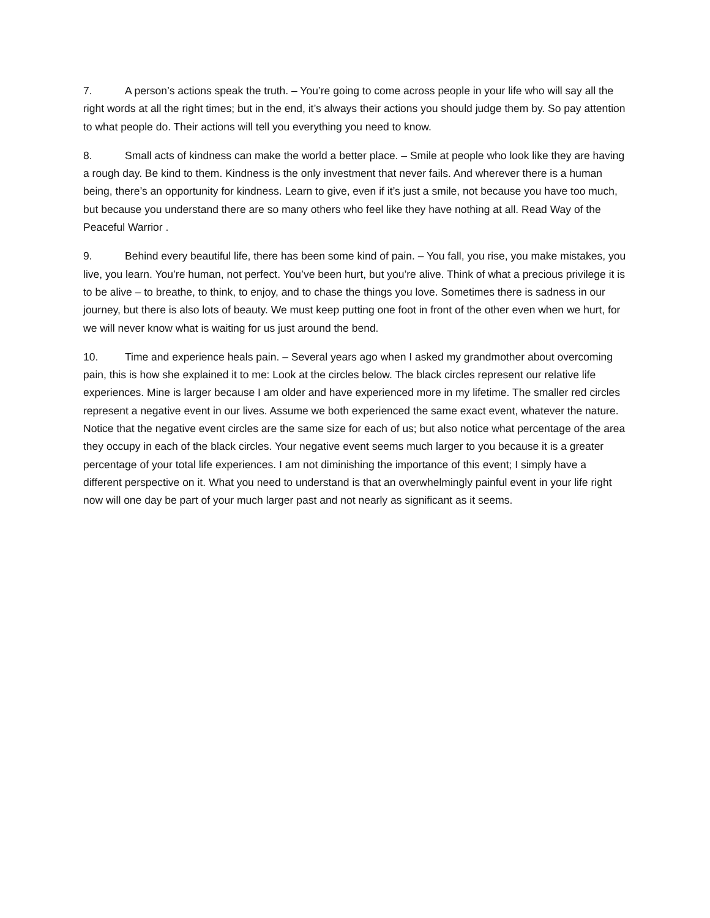7. A person’s actions speak the truth. – You’re going to come across people in your life who will say all the right words at all the right times; but in the end, it’s always their actions you should judge them by. So pay attention to what people do. Their actions will tell you everything you need to know.
8. Small acts of kindness can make the world a better place. – Smile at people who look like they are having a rough day. Be kind to them. Kindness is the only investment that never fails. And wherever there is a human being, there’s an opportunity for kindness. Learn to give, even if it’s just a smile, not because you have too much, but because you understand there are so many others who feel like they have nothing at all. Read Way of the Peaceful Warrior .
9. Behind every beautiful life, there has been some kind of pain. – You fall, you rise, you make mistakes, you live, you learn. You’re human, not perfect. You’ve been hurt, but you’re alive. Think of what a precious privilege it is to be alive – to breathe, to think, to enjoy, and to chase the things you love. Sometimes there is sadness in our journey, but there is also lots of beauty. We must keep putting one foot in front of the other even when we hurt, for we will never know what is waiting for us just around the bend.
10. Time and experience heals pain. – Several years ago when I asked my grandmother about overcoming pain, this is how she explained it to me: Look at the circles below. The black circles represent our relative life experiences. Mine is larger because I am older and have experienced more in my lifetime. The smaller red circles represent a negative event in our lives. Assume we both experienced the same exact event, whatever the nature. Notice that the negative event circles are the same size for each of us; but also notice what percentage of the area they occupy in each of the black circles. Your negative event seems much larger to you because it is a greater percentage of your total life experiences. I am not diminishing the importance of this event; I simply have a different perspective on it. What you need to understand is that an overwhelmingly painful event in your life right now will one day be part of your much larger past and not nearly as significant as it seems.